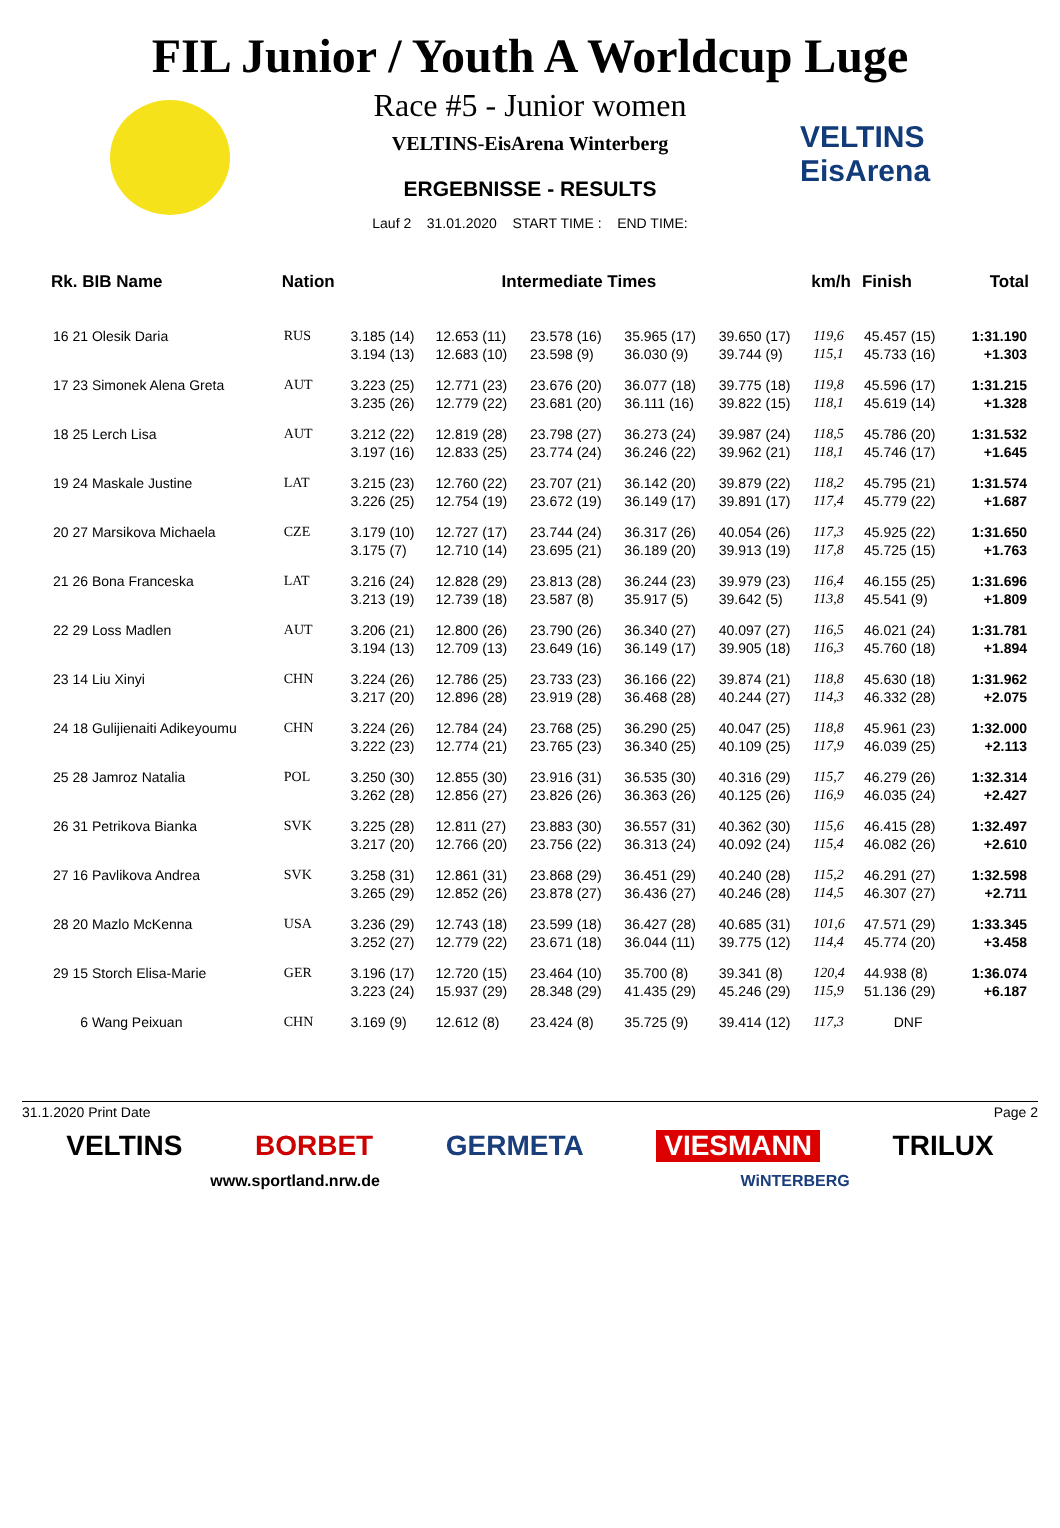VELTINS
EisArena
FIL Junior / Youth A Worldcup Luge
Race #5 - Junior women
VELTINS-EisArena Winterberg
ERGEBNISSE - RESULTS
Lauf 2 31.01.2020 START TIME : END TIME:
| Rk. BIB Name | Nation | Intermediate Times | | | | | km/h | Finish | Total |
| --- | --- | --- | --- | --- | --- | --- | --- | --- | --- |
| 16 21 Olesik Daria | RUS | 3.185 (14) | 12.653 (11) | 23.578 (16) | 35.965 (17) | 39.650 (17) | 119,6 | 45.457 (15) | 1:31.190 |
| | | 3.194 (13) | 12.683 (10) | 23.598 (9) | 36.030 (9) | 39.744 (9) | 115,1 | 45.733 (16) | +1.303 |
| 17 23 Simonek Alena Greta | AUT | 3.223 (25) | 12.771 (23) | 23.676 (20) | 36.077 (18) | 39.775 (18) | 119,8 | 45.596 (17) | 1:31.215 |
| | | 3.235 (26) | 12.779 (22) | 23.681 (20) | 36.111 (16) | 39.822 (15) | 118,1 | 45.619 (14) | +1.328 |
| 18 25 Lerch Lisa | AUT | 3.212 (22) | 12.819 (28) | 23.798 (27) | 36.273 (24) | 39.987 (24) | 118,5 | 45.786 (20) | 1:31.532 |
| | | 3.197 (16) | 12.833 (25) | 23.774 (24) | 36.246 (22) | 39.962 (21) | 118,1 | 45.746 (17) | +1.645 |
| 19 24 Maskale Justine | LAT | 3.215 (23) | 12.760 (22) | 23.707 (21) | 36.142 (20) | 39.879 (22) | 118,2 | 45.795 (21) | 1:31.574 |
| | | 3.226 (25) | 12.754 (19) | 23.672 (19) | 36.149 (17) | 39.891 (17) | 117,4 | 45.779 (22) | +1.687 |
| 20 27 Marsikova Michaela | CZE | 3.179 (10) | 12.727 (17) | 23.744 (24) | 36.317 (26) | 40.054 (26) | 117,3 | 45.925 (22) | 1:31.650 |
| | | 3.175 (7) | 12.710 (14) | 23.695 (21) | 36.189 (20) | 39.913 (19) | 117,8 | 45.725 (15) | +1.763 |
| 21 26 Bona Franceska | LAT | 3.216 (24) | 12.828 (29) | 23.813 (28) | 36.244 (23) | 39.979 (23) | 116,4 | 46.155 (25) | 1:31.696 |
| | | 3.213 (19) | 12.739 (18) | 23.587 (8) | 35.917 (5) | 39.642 (5) | 113,8 | 45.541 (9) | +1.809 |
| 22 29 Loss Madlen | AUT | 3.206 (21) | 12.800 (26) | 23.790 (26) | 36.340 (27) | 40.097 (27) | 116,5 | 46.021 (24) | 1:31.781 |
| | | 3.194 (13) | 12.709 (13) | 23.649 (16) | 36.149 (17) | 39.905 (18) | 116,3 | 45.760 (18) | +1.894 |
| 23 14 Liu Xinyi | CHN | 3.224 (26) | 12.786 (25) | 23.733 (23) | 36.166 (22) | 39.874 (21) | 118,8 | 45.630 (18) | 1:31.962 |
| | | 3.217 (20) | 12.896 (28) | 23.919 (28) | 36.468 (28) | 40.244 (27) | 114,3 | 46.332 (28) | +2.075 |
| 24 18 Gulijienaiti Adikeyoumu | CHN | 3.224 (26) | 12.784 (24) | 23.768 (25) | 36.290 (25) | 40.047 (25) | 118,8 | 45.961 (23) | 1:32.000 |
| | | 3.222 (23) | 12.774 (21) | 23.765 (23) | 36.340 (25) | 40.109 (25) | 117,9 | 46.039 (25) | +2.113 |
| 25 28 Jamroz Natalia | POL | 3.250 (30) | 12.855 (30) | 23.916 (31) | 36.535 (30) | 40.316 (29) | 115,7 | 46.279 (26) | 1:32.314 |
| | | 3.262 (28) | 12.856 (27) | 23.826 (26) | 36.363 (26) | 40.125 (26) | 116,9 | 46.035 (24) | +2.427 |
| 26 31 Petrikova Bianka | SVK | 3.225 (28) | 12.811 (27) | 23.883 (30) | 36.557 (31) | 40.362 (30) | 115,6 | 46.415 (28) | 1:32.497 |
| | | 3.217 (20) | 12.766 (20) | 23.756 (22) | 36.313 (24) | 40.092 (24) | 115,4 | 46.082 (26) | +2.610 |
| 27 16 Pavlikova Andrea | SVK | 3.258 (31) | 12.861 (31) | 23.868 (29) | 36.451 (29) | 40.240 (28) | 115,2 | 46.291 (27) | 1:32.598 |
| | | 3.265 (29) | 12.852 (26) | 23.878 (27) | 36.436 (27) | 40.246 (28) | 114,5 | 46.307 (27) | +2.711 |
| 28 20 Mazlo McKenna | USA | 3.236 (29) | 12.743 (18) | 23.599 (18) | 36.427 (28) | 40.685 (31) | 101,6 | 47.571 (29) | 1:33.345 |
| | | 3.252 (27) | 12.779 (22) | 23.671 (18) | 36.044 (11) | 39.775 (12) | 114,4 | 45.774 (20) | +3.458 |
| 29 15 Storch Elisa-Marie | GER | 3.196 (17) | 12.720 (15) | 23.464 (10) | 35.700 (8) | 39.341 (8) | 120,4 | 44.938 (8) | 1:36.074 |
| | | 3.223 (24) | 15.937 (29) | 28.348 (29) | 41.435 (29) | 45.246 (29) | 115,9 | 51.136 (29) | +6.187 |
| 6 Wang Peixuan | CHN | 3.169 (9) | 12.612 (8) | 23.424 (8) | 35.725 (9) | 39.414 (12) | 117,3 | DNF | |
31.1.2020 Print Date Page 2
VELTINS BORBET GERMETA VIESMANN TRILUX
www.sportland.nrw.de WiNTERBERG